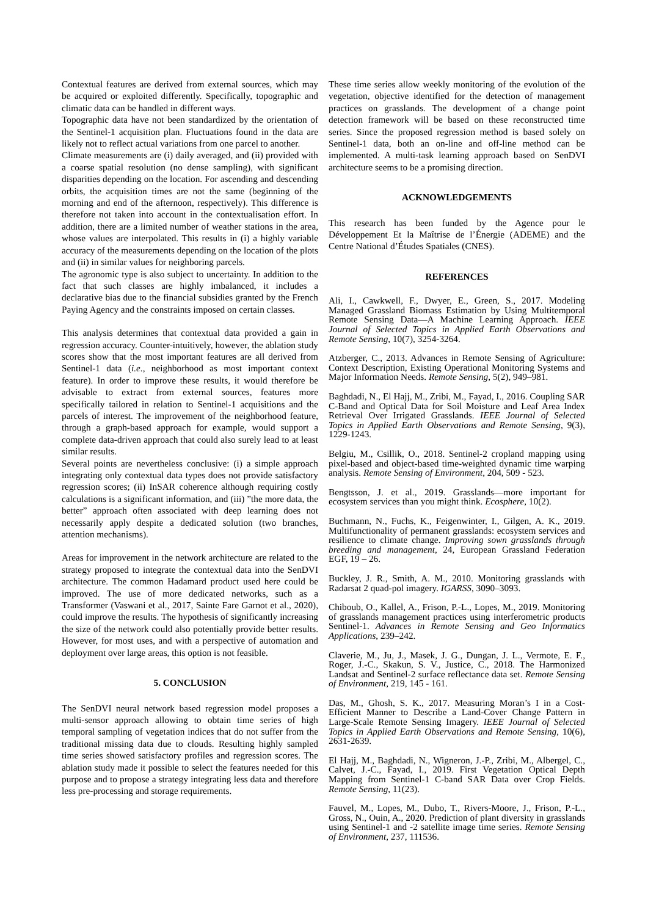Contextual features are derived from external sources, which may be acquired or exploited differently. Specifically, topographic and climatic data can be handled in different ways.
Topographic data have not been standardized by the orientation of the Sentinel-1 acquisition plan. Fluctuations found in the data are likely not to reflect actual variations from one parcel to another.
Climate measurements are (i) daily averaged, and (ii) provided with a coarse spatial resolution (no dense sampling), with significant disparities depending on the location. For ascending and descending orbits, the acquisition times are not the same (beginning of the morning and end of the afternoon, respectively). This difference is therefore not taken into account in the contextualisation effort. In addition, there are a limited number of weather stations in the area, whose values are interpolated. This results in (i) a highly variable accuracy of the measurements depending on the location of the plots and (ii) in similar values for neighboring parcels.
The agronomic type is also subject to uncertainty. In addition to the fact that such classes are highly imbalanced, it includes a declarative bias due to the financial subsidies granted by the French Paying Agency and the constraints imposed on certain classes.
This analysis determines that contextual data provided a gain in regression accuracy. Counter-intuitively, however, the ablation study scores show that the most important features are all derived from Sentinel-1 data (i.e., neighborhood as most important context feature). In order to improve these results, it would therefore be advisable to extract from external sources, features more specifically tailored in relation to Sentinel-1 acquisitions and the parcels of interest. The improvement of the neighborhood feature, through a graph-based approach for example, would support a complete data-driven approach that could also surely lead to at least similar results.
Several points are nevertheless conclusive: (i) a simple approach integrating only contextual data types does not provide satisfactory regression scores; (ii) InSAR coherence although requiring costly calculations is a significant information, and (iii) ”the more data, the better” approach often associated with deep learning does not necessarily apply despite a dedicated solution (two branches, attention mechanisms).
Areas for improvement in the network architecture are related to the strategy proposed to integrate the contextual data into the SenDVI architecture. The common Hadamard product used here could be improved. The use of more dedicated networks, such as a Transformer (Vaswani et al., 2017, Sainte Fare Garnot et al., 2020), could improve the results. The hypothesis of significantly increasing the size of the network could also potentially provide better results. However, for most uses, and with a perspective of automation and deployment over large areas, this option is not feasible.
5. CONCLUSION
The SenDVI neural network based regression model proposes a multi-sensor approach allowing to obtain time series of high temporal sampling of vegetation indices that do not suffer from the traditional missing data due to clouds. Resulting highly sampled time series showed satisfactory profiles and regression scores. The ablation study made it possible to select the features needed for this purpose and to propose a strategy integrating less data and therefore less pre-processing and storage requirements.
These time series allow weekly monitoring of the evolution of the vegetation, objective identified for the detection of management practices on grasslands. The development of a change point detection framework will be based on these reconstructed time series. Since the proposed regression method is based solely on Sentinel-1 data, both an on-line and off-line method can be implemented. A multi-task learning approach based on SenDVI architecture seems to be a promising direction.
ACKNOWLEDGEMENTS
This research has been funded by the Agence pour le Développement Et la Maîtrise de l’Énergie (ADEME) and the Centre National d’Études Spatiales (CNES).
REFERENCES
Ali, I., Cawkwell, F., Dwyer, E., Green, S., 2017. Modeling Managed Grassland Biomass Estimation by Using Multitemporal Remote Sensing Data—A Machine Learning Approach. IEEE Journal of Selected Topics in Applied Earth Observations and Remote Sensing, 10(7), 3254-3264.
Atzberger, C., 2013. Advances in Remote Sensing of Agriculture: Context Description, Existing Operational Monitoring Systems and Major Information Needs. Remote Sensing, 5(2), 949–981.
Baghdadi, N., El Hajj, M., Zribi, M., Fayad, I., 2016. Coupling SAR C-Band and Optical Data for Soil Moisture and Leaf Area Index Retrieval Over Irrigated Grasslands. IEEE Journal of Selected Topics in Applied Earth Observations and Remote Sensing, 9(3), 1229-1243.
Belgiu, M., Csillik, O., 2018. Sentinel-2 cropland mapping using pixel-based and object-based time-weighted dynamic time warping analysis. Remote Sensing of Environment, 204, 509 - 523.
Bengtsson, J. et al., 2019. Grasslands—more important for ecosystem services than you might think. Ecosphere, 10(2).
Buchmann, N., Fuchs, K., Feigenwinter, I., Gilgen, A. K., 2019. Multifunctionality of permanent grasslands: ecosystem services and resilience to climate change. Improving sown grasslands through breeding and management, 24, European Grassland Federation EGF, 19 – 26.
Buckley, J. R., Smith, A. M., 2010. Monitoring grasslands with Radarsat 2 quad-pol imagery. IGARSS, 3090–3093.
Chiboub, O., Kallel, A., Frison, P.-L., Lopes, M., 2019. Monitoring of grasslands management practices using interferometric products Sentinel-1. Advances in Remote Sensing and Geo Informatics Applications, 239–242.
Claverie, M., Ju, J., Masek, J. G., Dungan, J. L., Vermote, E. F., Roger, J.-C., Skakun, S. V., Justice, C., 2018. The Harmonized Landsat and Sentinel-2 surface reflectance data set. Remote Sensing of Environment, 219, 145 - 161.
Das, M., Ghosh, S. K., 2017. Measuring Moran’s I in a Cost-Efficient Manner to Describe a Land-Cover Change Pattern in Large-Scale Remote Sensing Imagery. IEEE Journal of Selected Topics in Applied Earth Observations and Remote Sensing, 10(6), 2631-2639.
El Hajj, M., Baghdadi, N., Wigneron, J.-P., Zribi, M., Albergel, C., Calvet, J.-C., Fayad, I., 2019. First Vegetation Optical Depth Mapping from Sentinel-1 C-band SAR Data over Crop Fields. Remote Sensing, 11(23).
Fauvel, M., Lopes, M., Dubo, T., Rivers-Moore, J., Frison, P.-L., Gross, N., Ouin, A., 2020. Prediction of plant diversity in grasslands using Sentinel-1 and -2 satellite image time series. Remote Sensing of Environment, 237, 111536.